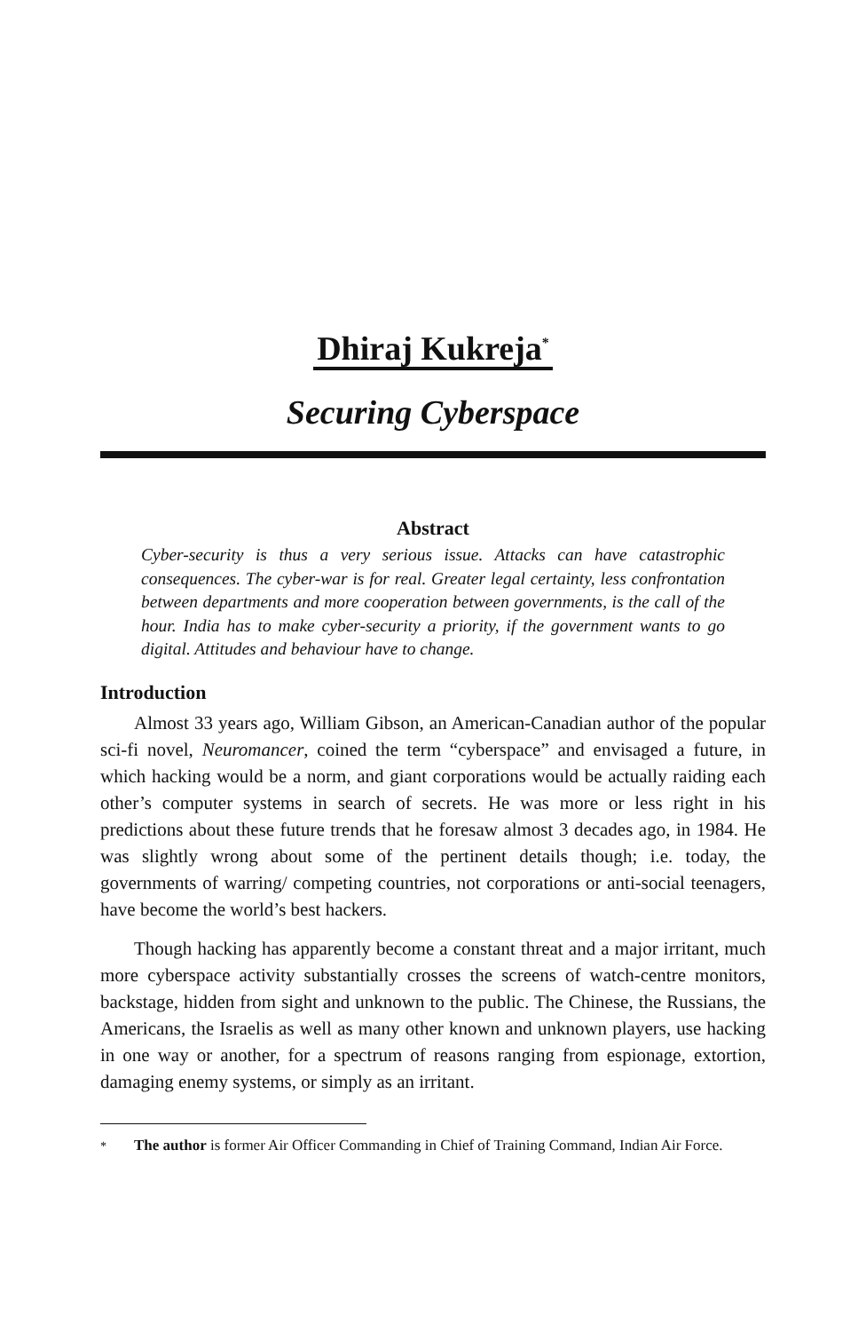Dhiraj Kukreja<sup>*</sup>
Securing Cyberspace
Abstract
Cyber-security is thus a very serious issue. Attacks can have catastrophic consequences. The cyber-war is for real. Greater legal certainty, less confrontation between departments and more cooperation between governments, is the call of the hour. India has to make cyber-security a priority, if the government wants to go digital. Attitudes and behaviour have to change.
Introduction
Almost 33 years ago, William Gibson, an American-Canadian author of the popular sci-fi novel, Neuromancer, coined the term “cyberspace” and envisaged a future, in which hacking would be a norm, and giant corporations would be actually raiding each other’s computer systems in search of secrets. He was more or less right in his predictions about these future trends that he foresaw almost 3 decades ago, in 1984. He was slightly wrong about some of the pertinent details though; i.e. today, the governments of warring/ competing countries, not corporations or anti-social teenagers, have become the world’s best hackers.
Though hacking has apparently become a constant threat and a major irritant, much more cyberspace activity substantially crosses the screens of watch-centre monitors, backstage, hidden from sight and unknown to the public. The Chinese, the Russians, the Americans, the Israelis as well as many other known and unknown players, use hacking in one way or another, for a spectrum of reasons ranging from espionage, extortion, damaging enemy systems, or simply as an irritant.
<sup>*</sup> The author is former Air Officer Commanding in Chief of Training Command, Indian Air Force.